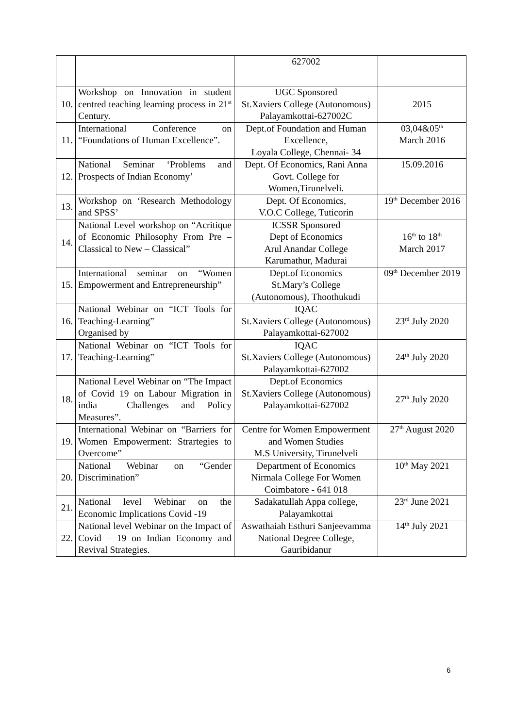| | | 627002 | |
| 10. | Workshop on Innovation in student centred teaching learning process in 21<sup>st</sup> Century. | UGC Sponsored St.Xaviers College (Autonomous) Palayamkottai-627002C | 2015 |
| 11. | International Conference on “Foundations of Human Excellence”. | Dept.of Foundation and Human Excellence, Loyala College, Chennai- 34 | 03,04&05<sup>th</sup> March 2016 |
| 12. | National Seminar ‘Problems and Prospects of Indian Economy’ | Dept. Of Economics, Rani Anna Govt. College for Women,Tirunelveli. | 15.09.2016 |
| 13. | Workshop on ‘Research Methodology and SPSS’ | Dept. Of Economics, V.O.C College, Tuticorin | 19<sup>th</sup> December 2016 |
| 14. | National Level workshop on “Acritique of Economic Philosophy From Pre – Classical to New – Classical” | ICSSR Sponsored Dept of Economics Arul Anandar College Karumathur, Madurai | 16<sup>th</sup> to 18<sup>th</sup> March 2017 |
| 15. | International seminar on “Women Empowerment and Entrepreneurship” | Dept.of Economics St.Mary’s College (Autonomous), Thoothukudi | 09<sup>th</sup> December 2019 |
| 16. | National Webinar on “ICT Tools for Teaching-Learning” Organised by | IQAC St.Xaviers College (Autonomous) Palayamkottai-627002 | 23<sup>rd</sup> July 2020 |
| 17. | National Webinar on “ICT Tools for Teaching-Learning” | IQAC St.Xaviers College (Autonomous) Palayamkottai-627002 | 24<sup>th</sup> July 2020 |
| 18. | National Level Webinar on “The Impact of Covid 19 on Labour Migration in india – Challenges and Policy Measures”. | Dept.of Economics St.Xaviers College (Autonomous) Palayamkottai-627002 | 27<sup>th</sup> July 2020 |
| 19. | International Webinar on “Barriers for Women Empowerment: Strartegies to Overcome” | Centre for Women Empowerment and Women Studies M.S University, Tirunelveli | 27<sup>th</sup> August 2020 |
| 20. | National Webinar on “Gender Discrimination” | Department of Economics Nirmala College For Women Coimbatore - 641 018 | 10<sup>th</sup> May 2021 |
| 21. | National level Webinar on the Economic Implications Covid -19 | Sadakatullah Appa college, Palayamkottai | 23<sup>rd</sup> June 2021 |
| 22. | National level Webinar on the Impact of Covid – 19 on Indian Economy and Revival Strategies. | Aswathaiah Esthuri Sanjeevamma National Degree College, Gauribidanur | 14<sup>th</sup> July 2021 |
6